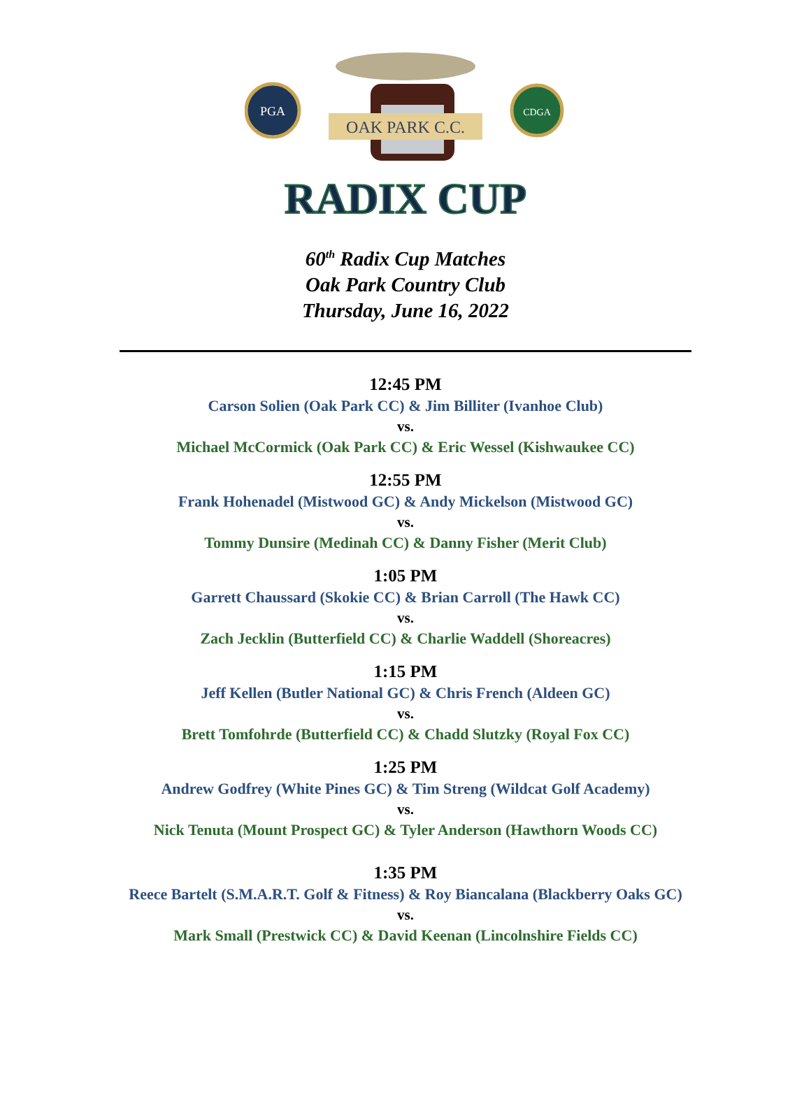PGA
CDGA
OAK PARK C.C.
RADIX CUP
60<sup>th</sup> Radix Cup Matches
Oak Park Country Club
Thursday, June 16, 2022
12:45 PM
Carson Solien (Oak Park CC) & Jim Billiter (Ivanhoe Club)
vs.
Michael McCormick (Oak Park CC) & Eric Wessel (Kishwaukee CC)
12:55 PM
Frank Hohenadel (Mistwood GC) & Andy Mickelson (Mistwood GC)
vs.
Tommy Dunsire (Medinah CC) & Danny Fisher (Merit Club)
1:05 PM
Garrett Chaussard (Skokie CC) & Brian Carroll (The Hawk CC)
vs.
Zach Jecklin (Butterfield CC) & Charlie Waddell (Shoreacres)
1:15 PM
Jeff Kellen (Butler National GC) & Chris French (Aldeen GC)
vs.
Brett Tomfohrde (Butterfield CC) & Chadd Slutzky (Royal Fox CC)
1:25 PM
Andrew Godfrey (White Pines GC) & Tim Streng (Wildcat Golf Academy)
vs.
Nick Tenuta (Mount Prospect GC) & Tyler Anderson (Hawthorn Woods CC)
1:35 PM
Reece Bartelt (S.M.A.R.T. Golf & Fitness) & Roy Biancalana (Blackberry Oaks GC)
vs.
Mark Small (Prestwick CC) & David Keenan (Lincolnshire Fields CC)